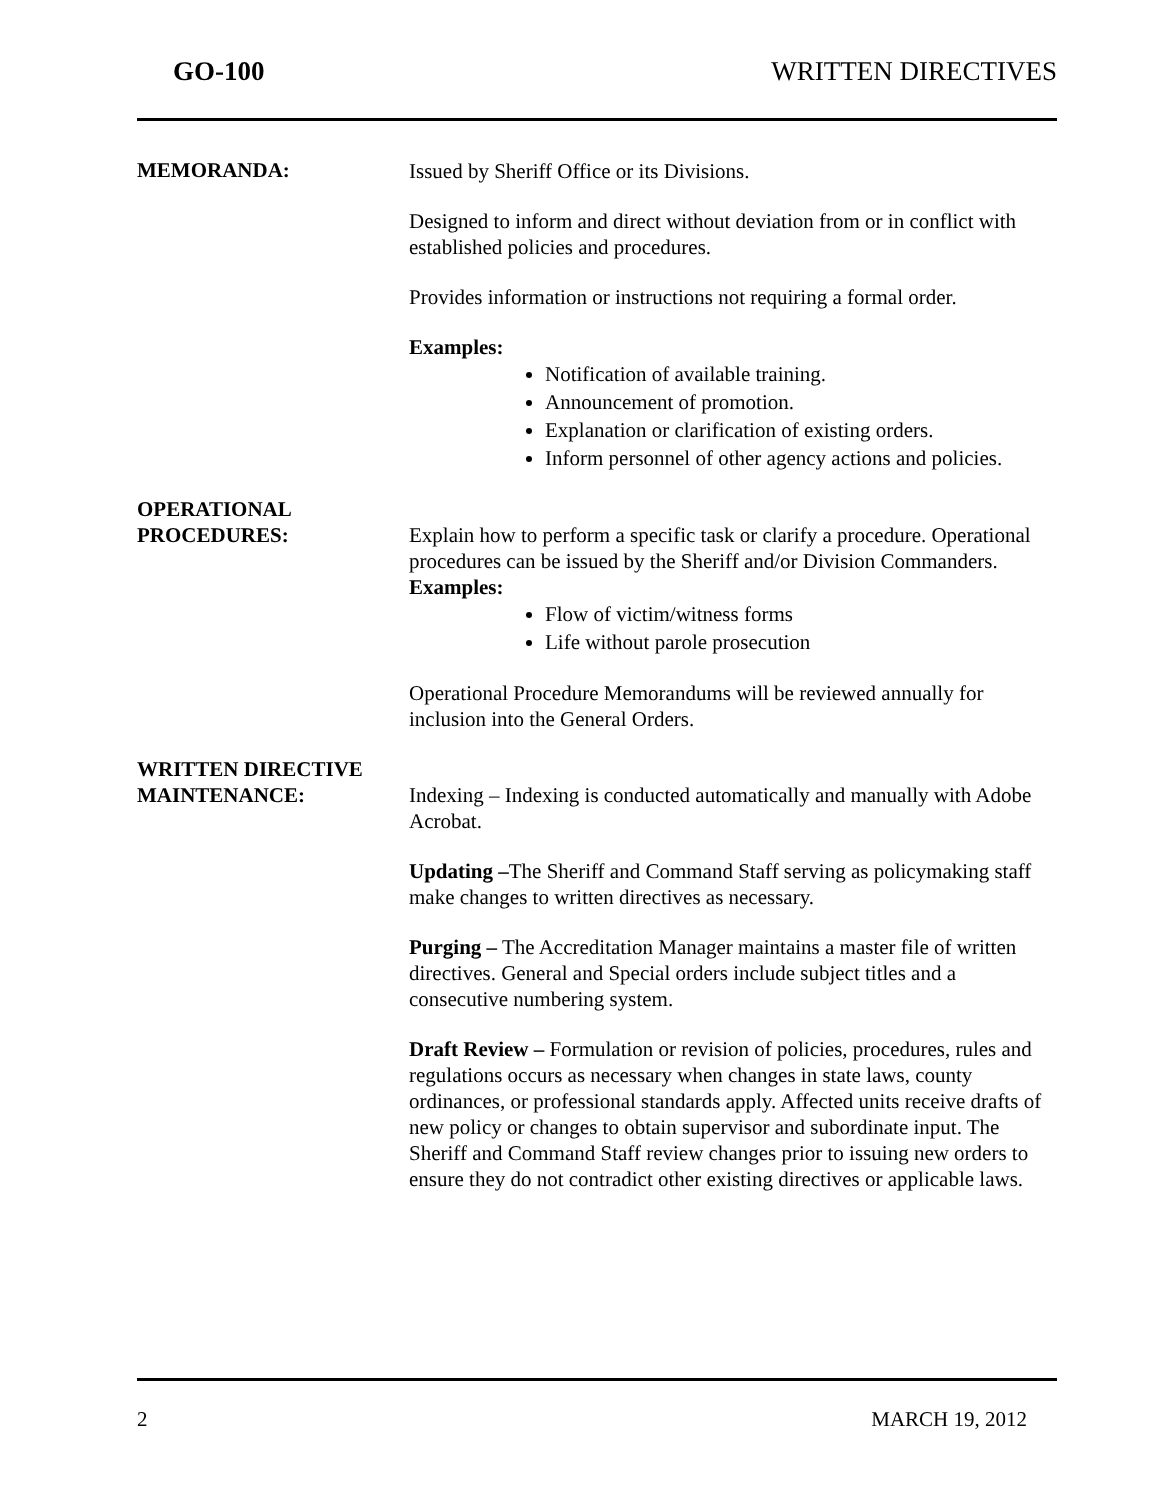GO-100 WRITTEN DIRECTIVES
MEMORANDA:
Issued by Sheriff Office or its Divisions.
Designed to inform and direct without deviation from or in conflict with established policies and procedures.
Provides information or instructions not requiring a formal order.
Examples:
Notification of available training.
Announcement of promotion.
Explanation or clarification of existing orders.
Inform personnel of other agency actions and policies.
OPERATIONAL
PROCEDURES:
Explain how to perform a specific task or clarify a procedure. Operational procedures can be issued by the Sheriff and/or Division Commanders.
Examples:
Flow of victim/witness forms
Life without parole prosecution
Operational Procedure Memorandums will be reviewed annually for inclusion into the General Orders.
WRITTEN DIRECTIVE
MAINTENANCE:
Indexing – Indexing is conducted automatically and manually with Adobe Acrobat.
Updating –The Sheriff and Command Staff serving as policymaking staff make changes to written directives as necessary.
Purging – The Accreditation Manager maintains a master file of written directives. General and Special orders include subject titles and a consecutive numbering system.
Draft Review – Formulation or revision of policies, procedures, rules and regulations occurs as necessary when changes in state laws, county ordinances, or professional standards apply. Affected units receive drafts of new policy or changes to obtain supervisor and subordinate input. The Sheriff and Command Staff review changes prior to issuing new orders to ensure they do not contradict other existing directives or applicable laws.
2 MARCH 19, 2012